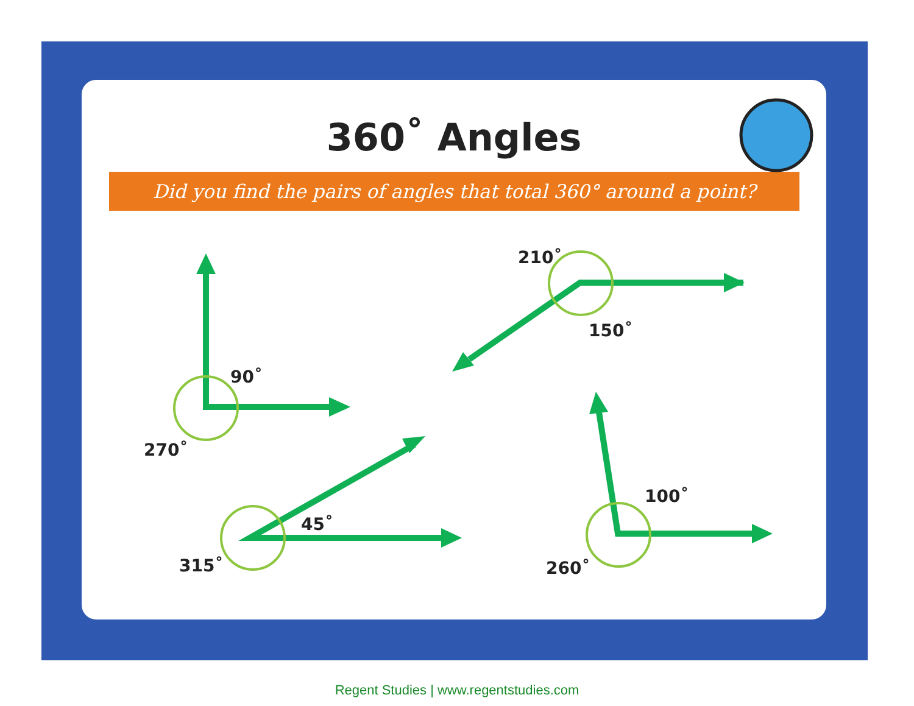360˚ Angles
Did you find the pairs of angles that total 360° around a point?
90˚
270˚
210˚
150˚
45˚
315˚
100˚
260˚
Regent Studies | www.regentstudies.com